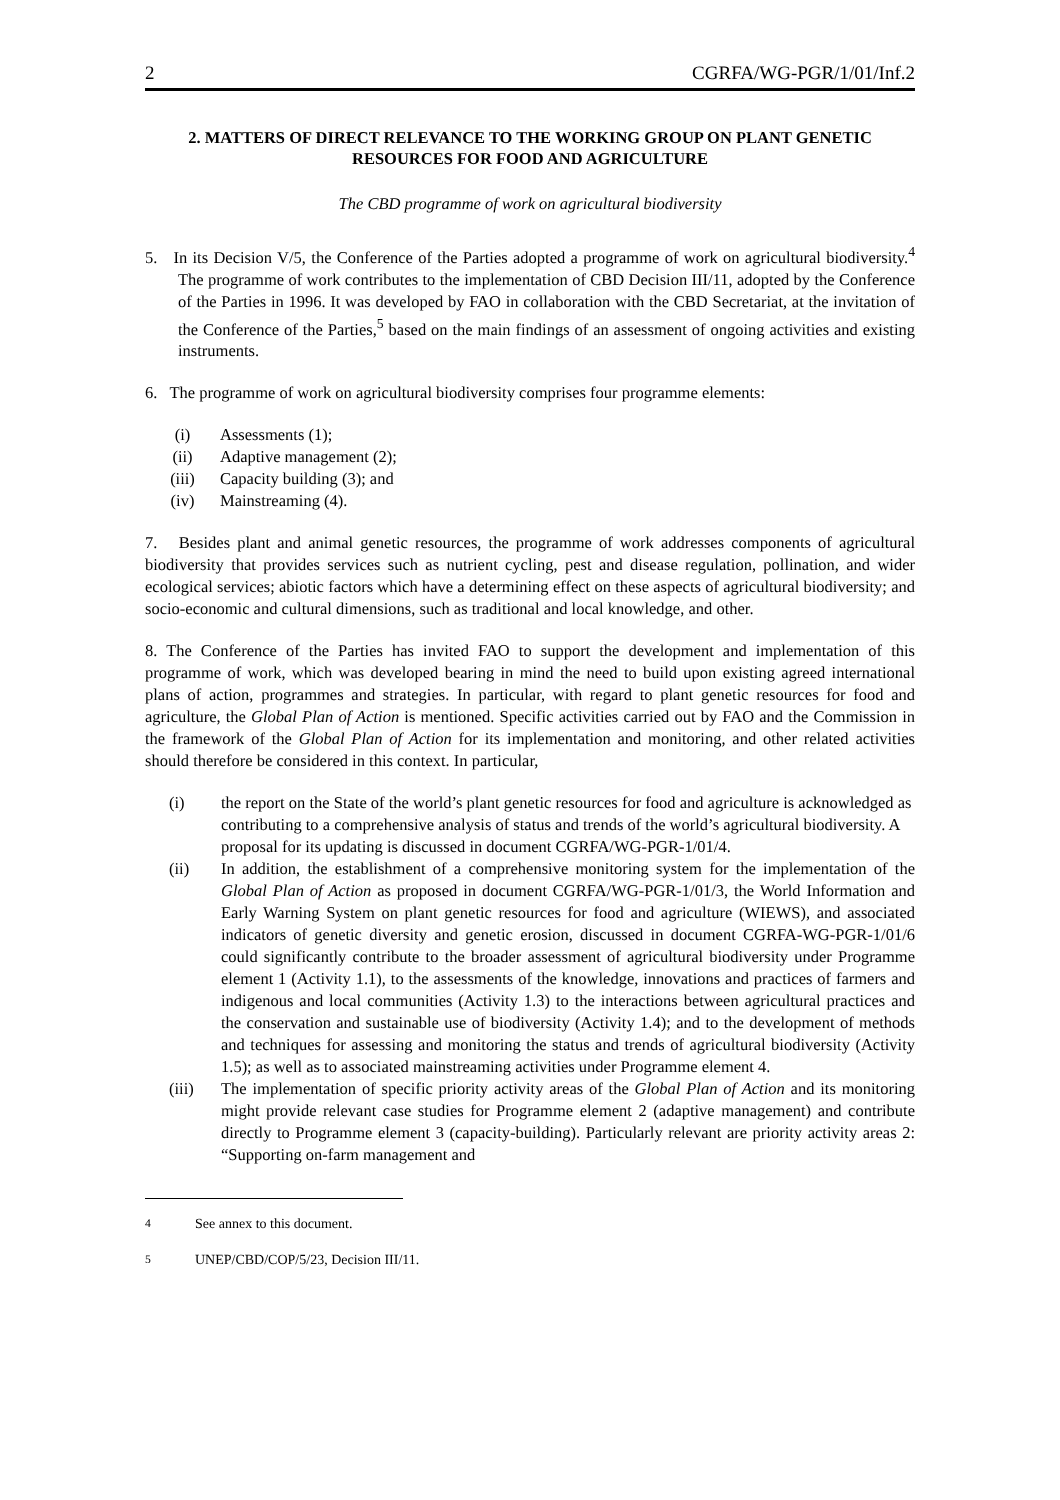2 CGRFA/WG-PGR/1/01/Inf.2
2. MATTERS OF DIRECT RELEVANCE TO THE WORKING GROUP ON PLANT GENETIC RESOURCES FOR FOOD AND AGRICULTURE
The CBD programme of work on agricultural biodiversity
5. In its Decision V/5, the Conference of the Parties adopted a programme of work on agricultural biodiversity.<sup>4</sup> The programme of work contributes to the implementation of CBD Decision III/11, adopted by the Conference of the Parties in 1996. It was developed by FAO in collaboration with the CBD Secretariat, at the invitation of the Conference of the Parties,<sup>5</sup> based on the main findings of an assessment of ongoing activities and existing instruments.
6. The programme of work on agricultural biodiversity comprises four programme elements:
(i) Assessments (1);
(ii) Adaptive management (2);
(iii) Capacity building (3); and
(iv) Mainstreaming (4).
7. Besides plant and animal genetic resources, the programme of work addresses components of agricultural biodiversity that provides services such as nutrient cycling, pest and disease regulation, pollination, and wider ecological services; abiotic factors which have a determining effect on these aspects of agricultural biodiversity; and socio-economic and cultural dimensions, such as traditional and local knowledge, and other.
8. The Conference of the Parties has invited FAO to support the development and implementation of this programme of work, which was developed bearing in mind the need to build upon existing agreed international plans of action, programmes and strategies. In particular, with regard to plant genetic resources for food and agriculture, the Global Plan of Action is mentioned. Specific activities carried out by FAO and the Commission in the framework of the Global Plan of Action for its implementation and monitoring, and other related activities should therefore be considered in this context. In particular,
(i) the report on the State of the world’s plant genetic resources for food and agriculture is acknowledged as contributing to a comprehensive analysis of status and trends of the world’s agricultural biodiversity. A proposal for its updating is discussed in document CGRFA/WG-PGR-1/01/4.
(ii) In addition, the establishment of a comprehensive monitoring system for the implementation of the Global Plan of Action as proposed in document CGRFA/WG-PGR-1/01/3, the World Information and Early Warning System on plant genetic resources for food and agriculture (WIEWS), and associated indicators of genetic diversity and genetic erosion, discussed in document CGRFA-WG-PGR-1/01/6 could significantly contribute to the broader assessment of agricultural biodiversity under Programme element 1 (Activity 1.1), to the assessments of the knowledge, innovations and practices of farmers and indigenous and local communities (Activity 1.3) to the interactions between agricultural practices and the conservation and sustainable use of biodiversity (Activity 1.4); and to the development of methods and techniques for assessing and monitoring the status and trends of agricultural biodiversity (Activity 1.5); as well as to associated mainstreaming activities under Programme element 4.
(iii) The implementation of specific priority activity areas of the Global Plan of Action and its monitoring might provide relevant case studies for Programme element 2 (adaptive management) and contribute directly to Programme element 3 (capacity-building). Particularly relevant are priority activity areas 2: “Supporting on-farm management and
<sup>4</sup> See annex to this document.
<sup>5</sup> UNEP/CBD/COP/5/23, Decision III/11.